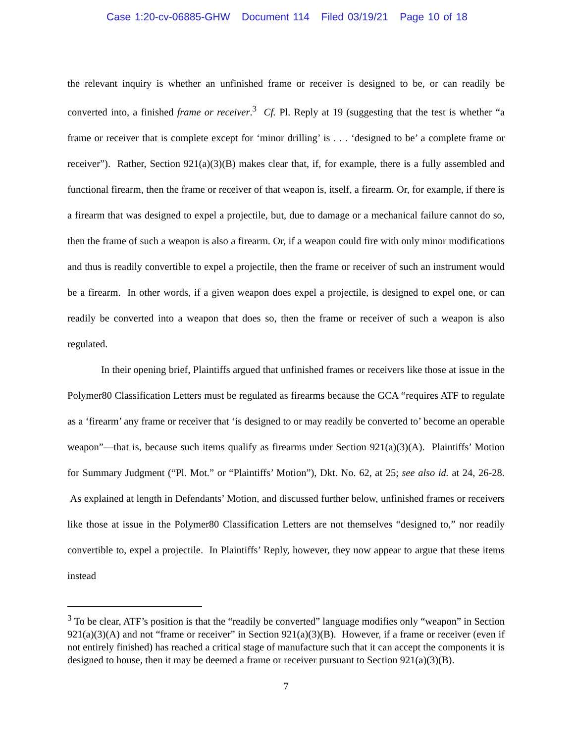Case 1:20-cv-06885-GHW Document 114 Filed 03/19/21 Page 10 of 18
the relevant inquiry is whether an unfinished frame or receiver is designed to be, or can readily be converted into, a finished frame or receiver.<sup>3</sup> Cf. Pl. Reply at 19 (suggesting that the test is whether “a frame or receiver that is complete except for ‘minor drilling’ is . . . ‘designed to be’ a complete frame or receiver”). Rather, Section 921(a)(3)(B) makes clear that, if, for example, there is a fully assembled and functional firearm, then the frame or receiver of that weapon is, itself, a firearm. Or, for example, if there is a firearm that was designed to expel a projectile, but, due to damage or a mechanical failure cannot do so, then the frame of such a weapon is also a firearm. Or, if a weapon could fire with only minor modifications and thus is readily convertible to expel a projectile, then the frame or receiver of such an instrument would be a firearm. In other words, if a given weapon does expel a projectile, is designed to expel one, or can readily be converted into a weapon that does so, then the frame or receiver of such a weapon is also regulated.
In their opening brief, Plaintiffs argued that unfinished frames or receivers like those at issue in the Polymer80 Classification Letters must be regulated as firearms because the GCA “requires ATF to regulate as a ‘firearm’ any frame or receiver that ‘is designed to or may readily be converted to’ become an operable weapon”—that is, because such items qualify as firearms under Section 921(a)(3)(A). Plaintiffs’ Motion for Summary Judgment (“Pl. Mot.” or “Plaintiffs’ Motion”), Dkt. No. 62, at 25; see also id. at 24, 26-28. As explained at length in Defendants’ Motion, and discussed further below, unfinished frames or receivers like those at issue in the Polymer80 Classification Letters are not themselves “designed to,” nor readily convertible to, expel a projectile. In Plaintiffs’ Reply, however, they now appear to argue that these items instead
<sup>3</sup> To be clear, ATF’s position is that the “readily be converted” language modifies only “weapon” in Section 921(a)(3)(A) and not “frame or receiver” in Section 921(a)(3)(B). However, if a frame or receiver (even if not entirely finished) has reached a critical stage of manufacture such that it can accept the components it is designed to house, then it may be deemed a frame or receiver pursuant to Section 921(a)(3)(B).
7